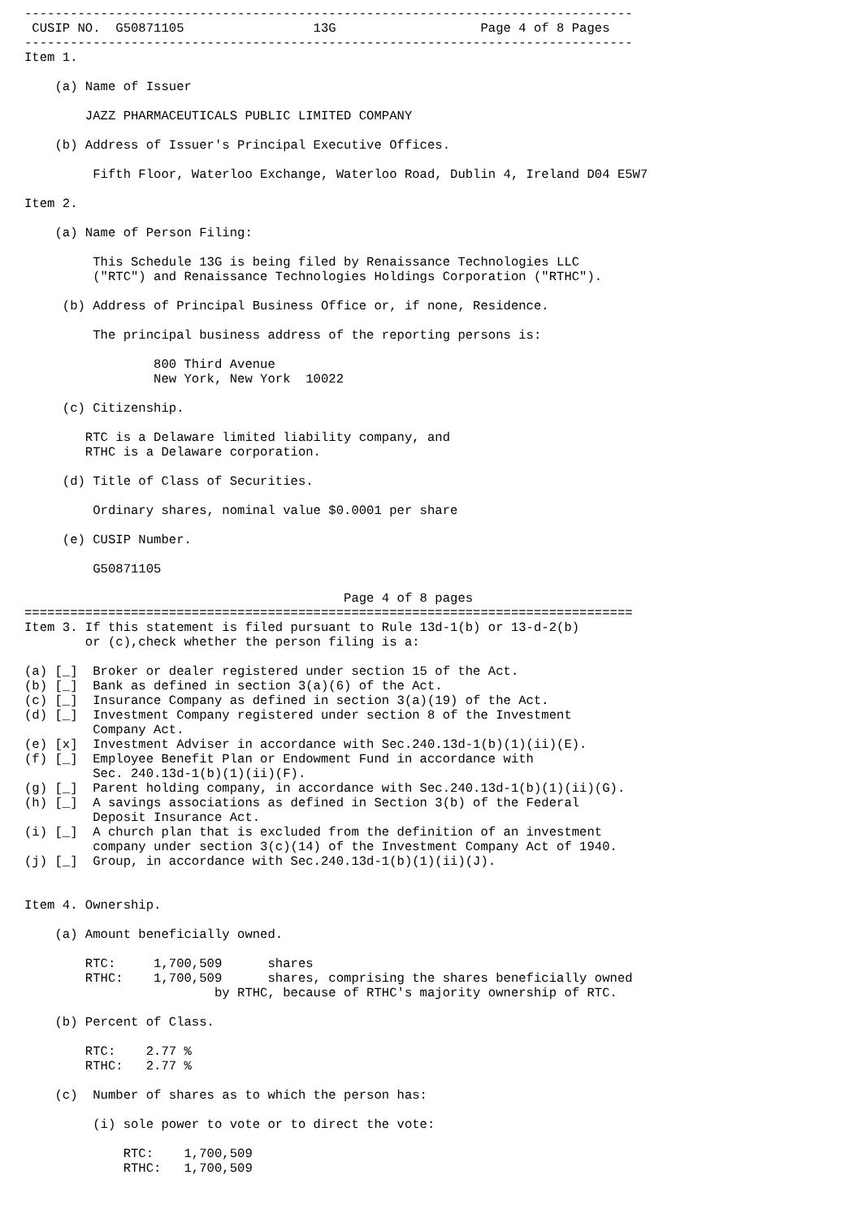--------------------------------------------------------------------------------
 CUSIP NO.  G50871105                 13G                   Page 4 of 8 Pages
--------------------------------------------------------------------------------
Item 1.

    (a) Name of Issuer

        JAZZ PHARMACEUTICALS PUBLIC LIMITED COMPANY

    (b) Address of Issuer's Principal Executive Offices.

         Fifth Floor, Waterloo Exchange, Waterloo Road, Dublin 4, Ireland D04 E5W7

Item 2.

    (a) Name of Person Filing:

         This Schedule 13G is being filed by Renaissance Technologies LLC
         ("RTC") and Renaissance Technologies Holdings Corporation ("RTHC").

     (b) Address of Principal Business Office or, if none, Residence.

         The principal business address of the reporting persons is:

                 800 Third Avenue
                 New York, New York  10022

     (c) Citizenship.

        RTC is a Delaware limited liability company, and
        RTHC is a Delaware corporation.

     (d) Title of Class of Securities.

         Ordinary shares, nominal value $0.0001 per share

     (e) CUSIP Number.

         G50871105

                                          Page 4 of 8 pages
================================================================================
Item 3. If this statement is filed pursuant to Rule 13d-1(b) or 13-d-2(b)
        or (c),check whether the person filing is a:

(a) [_]  Broker or dealer registered under section 15 of the Act.
(b) [_]  Bank as defined in section 3(a)(6) of the Act.
(c) [_]  Insurance Company as defined in section 3(a)(19) of the Act.
(d) [_]  Investment Company registered under section 8 of the Investment
         Company Act.
(e) [x]  Investment Adviser in accordance with Sec.240.13d-1(b)(1)(ii)(E).
(f) [_]  Employee Benefit Plan or Endowment Fund in accordance with
         Sec. 240.13d-1(b)(1)(ii)(F).
(g) [_]  Parent holding company, in accordance with Sec.240.13d-1(b)(1)(ii)(G).
(h) [_]  A savings associations as defined in Section 3(b) of the Federal
         Deposit Insurance Act.
(i) [_]  A church plan that is excluded from the definition of an investment
         company under section 3(c)(14) of the Investment Company Act of 1940.
(j) [_]  Group, in accordance with Sec.240.13d-1(b)(1)(ii)(J).


Item 4. Ownership.

    (a) Amount beneficially owned.

        RTC:     1,700,509      shares
        RTHC:    1,700,509      shares, comprising the shares beneficially owned
                         by RTHC, because of RTHC's majority ownership of RTC.

    (b) Percent of Class.

        RTC:    2.77 %
        RTHC:   2.77 %

    (c)  Number of shares as to which the person has:

         (i) sole power to vote or to direct the vote:

             RTC:    1,700,509
             RTHC:   1,700,509